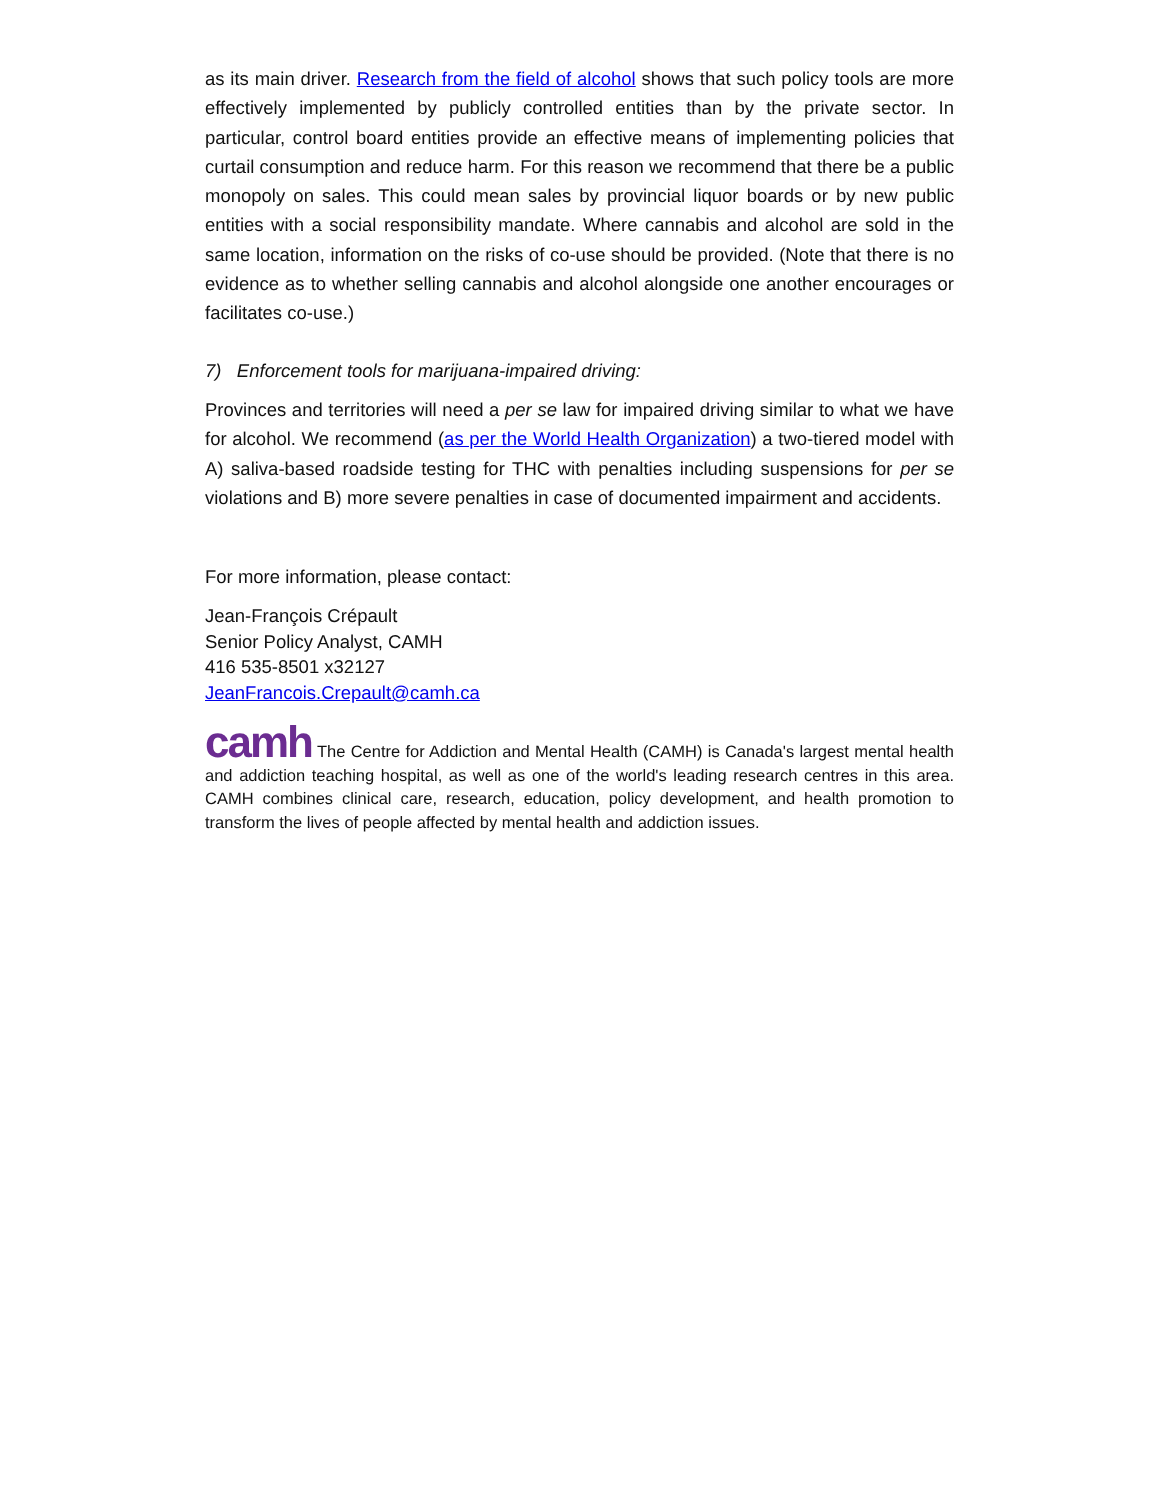as its main driver. Research from the field of alcohol shows that such policy tools are more effectively implemented by publicly controlled entities than by the private sector. In particular, control board entities provide an effective means of implementing policies that curtail consumption and reduce harm. For this reason we recommend that there be a public monopoly on sales. This could mean sales by provincial liquor boards or by new public entities with a social responsibility mandate. Where cannabis and alcohol are sold in the same location, information on the risks of co-use should be provided. (Note that there is no evidence as to whether selling cannabis and alcohol alongside one another encourages or facilitates co-use.)
7) Enforcement tools for marijuana-impaired driving:
Provinces and territories will need a per se law for impaired driving similar to what we have for alcohol. We recommend (as per the World Health Organization) a two-tiered model with A) saliva-based roadside testing for THC with penalties including suspensions for per se violations and B) more severe penalties in case of documented impairment and accidents.
For more information, please contact:
Jean-François Crépault
Senior Policy Analyst, CAMH
416 535-8501 x32127
JeanFrancois.Crepault@camh.ca
camh The Centre for Addiction and Mental Health (CAMH) is Canada's largest mental health and addiction teaching hospital, as well as one of the world's leading research centres in this area. CAMH combines clinical care, research, education, policy development, and health promotion to transform the lives of people affected by mental health and addiction issues.